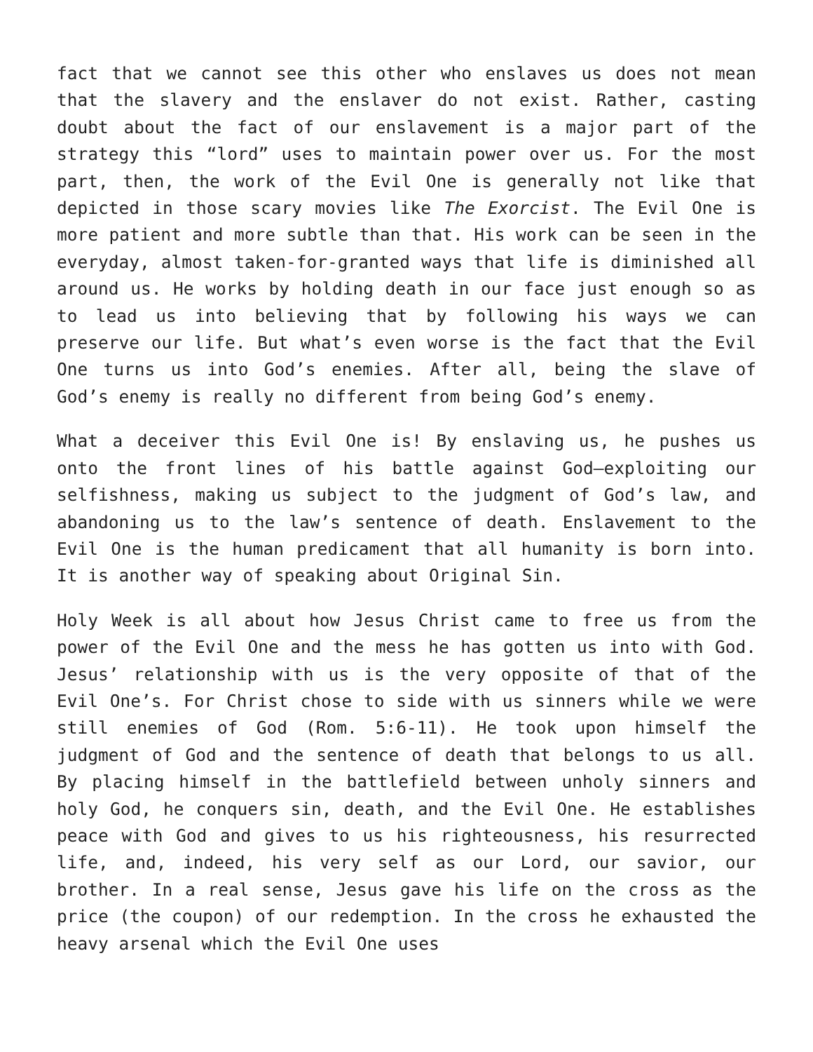fact that we cannot see this other who enslaves us does not mean that the slavery and the enslaver do not exist. Rather, casting doubt about the fact of our enslavement is a major part of the strategy this “lord” uses to maintain power over us. For the most part, then, the work of the Evil One is generally not like that depicted in those scary movies like The Exorcist. The Evil One is more patient and more subtle than that. His work can be seen in the everyday, almost taken-for-granted ways that life is diminished all around us. He works by holding death in our face just enough so as to lead us into believing that by following his ways we can preserve our life. But what’s even worse is the fact that the Evil One turns us into God’s enemies. After all, being the slave of God’s enemy is really no different from being God’s enemy.
What a deceiver this Evil One is! By enslaving us, he pushes us onto the front lines of his battle against God—exploiting our selfishness, making us subject to the judgment of God’s law, and abandoning us to the law’s sentence of death. Enslavement to the Evil One is the human predicament that all humanity is born into. It is another way of speaking about Original Sin.
Holy Week is all about how Jesus Christ came to free us from the power of the Evil One and the mess he has gotten us into with God. Jesus’ relationship with us is the very opposite of that of the Evil One’s. For Christ chose to side with us sinners while we were still enemies of God (Rom. 5:6-11). He took upon himself the judgment of God and the sentence of death that belongs to us all. By placing himself in the battlefield between unholy sinners and holy God, he conquers sin, death, and the Evil One. He establishes peace with God and gives to us his righteousness, his resurrected life, and, indeed, his very self as our Lord, our savior, our brother. In a real sense, Jesus gave his life on the cross as the price (the coupon) of our redemption. In the cross he exhausted the heavy arsenal which the Evil One uses